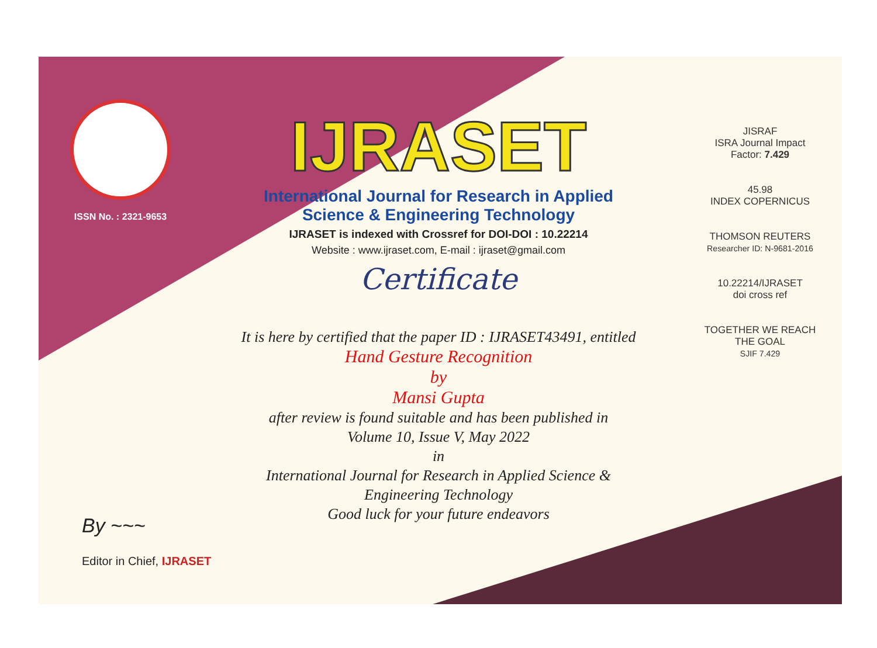ISSN No. : 2321-9653
IJRASET
International Journal for Research in Applied
Science & Engineering Technology
IJRASET is indexed with Crossref for DOI-DOI : 10.22214
Website : www.ijraset.com, E-mail : ijraset@gmail.com
Certificate
It is here by certified that the paper ID : IJRASET43491, entitled
Hand Gesture Recognition
by
Mansi Gupta
after review is found suitable and has been published in
Volume 10, Issue V, May 2022
in
International Journal for Research in Applied Science &
Engineering Technology
Good luck for your future endeavors
JISRAF
ISRA Journal Impact
Factor: 7.429
45.98
INDEX COPERNICUS
THOMSON REUTERS
Researcher ID: N-9681-2016
10.22214/IJRASET
doi cross ref
TOGETHER WE REACH THE GOAL
SJIF 7.429
By ~~~
Editor in Chief, IJRASET